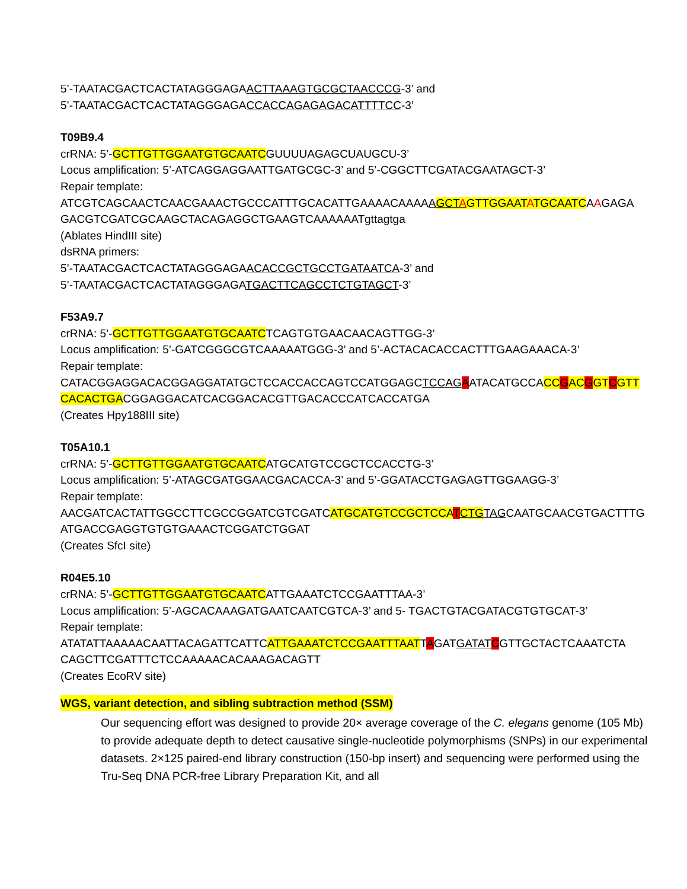5’-TAATACGACTCACTATAGGGAGAACTTAAAGTGCGCTAACCCG-3’ and
5’-TAATACGACTCACTATAGGGAGACCACCAGAGAGACATTTTCC-3’
T09B9.4
crRNA: 5’-GCTTGTTGGAATGTGCAATCGUUUUAGAGCUAUGCU-3’
Locus amplification: 5’-ATCAGGAGGAATTGATGCGC-3’ and 5’-CGGCTTCGATACGAATAGCT-3’
Repair template:
ATCGTCAGCAACTCAACGAAACTGCCCATTTGCACATTGAAAACAAAAAGCTAGTTGGAATATGCAATCAAGAGA GACGTCGATCGCAAGCTACAGAGGCTGAAGTCAAAAAATgttagtga
(Ablates HindIII site)
dsRNA primers:
5’-TAATACGACTCACTATAGGGAGAACACCGCTGCCTGATAATCA-3’ and
5’-TAATACGACTCACTATAGGGAGATGACTTCAGCCTCTGTAGCT-3’
F53A9.7
crRNA: 5’-GCTTGTTGGAATGTGCAATCTCAGTGTGAACAACAGTTGG-3’
Locus amplification: 5’-GATCGGGCGTCAAAAATGGG-3’ and 5’-ACTACACACCACTTTGAAGAAACA-3’
Repair template:
CATACGGAGGACACGGAGGATATGCTCCACCACCAGTCCATGGAGCTCCAG AATACATGCCACCGACGGTCGTT CACACTGACGGAGGACATCACGGACACGTTGACACCCATCACCATGA
(Creates Hpy188III site)
T05A10.1
crRNA: 5’-GCTTGTTGGAATGTGCAATCATGCATGTCCGCTCCACCTG-3’
Locus amplification: 5’-ATAGCGATGGAACGACACCA-3’ and 5’-GGATACCTGAGAGTTGGAAGG-3’
Repair template:
AACGATCACTATTGGCCTTCGCCGGATCGTCGATCATGCATGTCCGCTCCATCTG TAGCAATGCAACGTGACTTTG ATGACCGAGGTGTGTGAAACTCGGATCTGGAT
(Creates SfcI site)
R04E5.10
crRNA: 5’-GCTTGTTGGAATGTGCAATCATTGAAATCTCCGAATTTAA-3’
Locus amplification: 5’-AGCACAAAGATGAATCAATCGTCA-3’ and 5- TGACTGTACGATACGTGTGCAT-3’
Repair template:
ATATATTAAAAACAATTACAGATTCATTCATTGAAATCTCCGAATTTAATTAGATGATAT CGTTGCTACTCAAATCTA CAGCTTCGATTTCTCCAAAAACACAAAGACAGTT
(Creates EcoRV site)
WGS, variant detection, and sibling subtraction method (SSM)
Our sequencing effort was designed to provide 20× average coverage of the C. elegans genome (105 Mb) to provide adequate depth to detect causative single-nucleotide polymorphisms (SNPs) in our experimental datasets. 2×125 paired-end library construction (150-bp insert) and sequencing were performed using the Tru-Seq DNA PCR-free Library Preparation Kit, and all